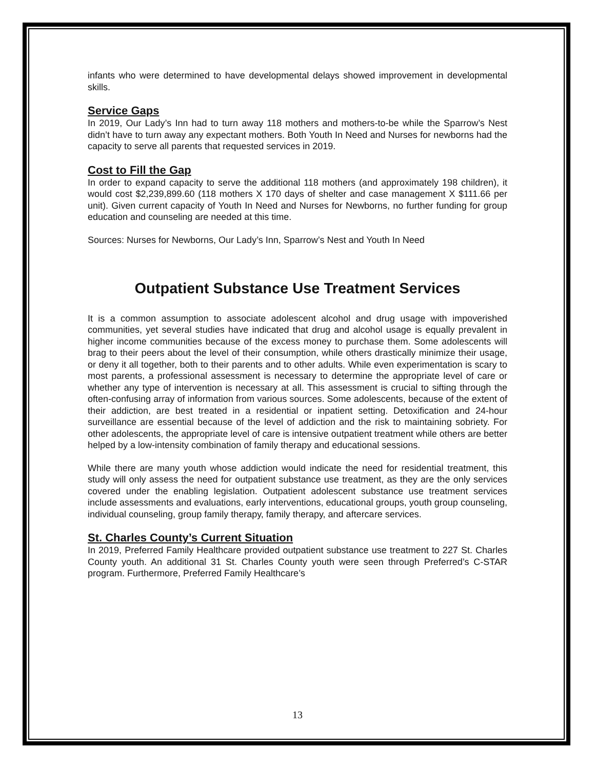infants who were determined to have developmental delays showed improvement in developmental skills.
Service Gaps
In 2019, Our Lady’s Inn had to turn away 118 mothers and mothers-to-be while the Sparrow’s Nest didn’t have to turn away any expectant mothers. Both Youth In Need and Nurses for newborns had the capacity to serve all parents that requested services in 2019.
Cost to Fill the Gap
In order to expand capacity to serve the additional 118 mothers (and approximately 198 children), it would cost $2,239,899.60 (118 mothers X 170 days of shelter and case management X $111.66 per unit). Given current capacity of Youth In Need and Nurses for Newborns, no further funding for group education and counseling are needed at this time.
Sources: Nurses for Newborns, Our Lady’s Inn, Sparrow’s Nest and Youth In Need
Outpatient Substance Use Treatment Services
It is a common assumption to associate adolescent alcohol and drug usage with impoverished communities, yet several studies have indicated that drug and alcohol usage is equally prevalent in higher income communities because of the excess money to purchase them. Some adolescents will brag to their peers about the level of their consumption, while others drastically minimize their usage, or deny it all together, both to their parents and to other adults. While even experimentation is scary to most parents, a professional assessment is necessary to determine the appropriate level of care or whether any type of intervention is necessary at all. This assessment is crucial to sifting through the often-confusing array of information from various sources. Some adolescents, because of the extent of their addiction, are best treated in a residential or inpatient setting. Detoxification and 24-hour surveillance are essential because of the level of addiction and the risk to maintaining sobriety. For other adolescents, the appropriate level of care is intensive outpatient treatment while others are better helped by a low-intensity combination of family therapy and educational sessions.
While there are many youth whose addiction would indicate the need for residential treatment, this study will only assess the need for outpatient substance use treatment, as they are the only services covered under the enabling legislation. Outpatient adolescent substance use treatment services include assessments and evaluations, early interventions, educational groups, youth group counseling, individual counseling, group family therapy, family therapy, and aftercare services.
St. Charles County’s Current Situation
In 2019, Preferred Family Healthcare provided outpatient substance use treatment to 227 St. Charles County youth. An additional 31 St. Charles County youth were seen through Preferred’s C-STAR program. Furthermore, Preferred Family Healthcare’s
13